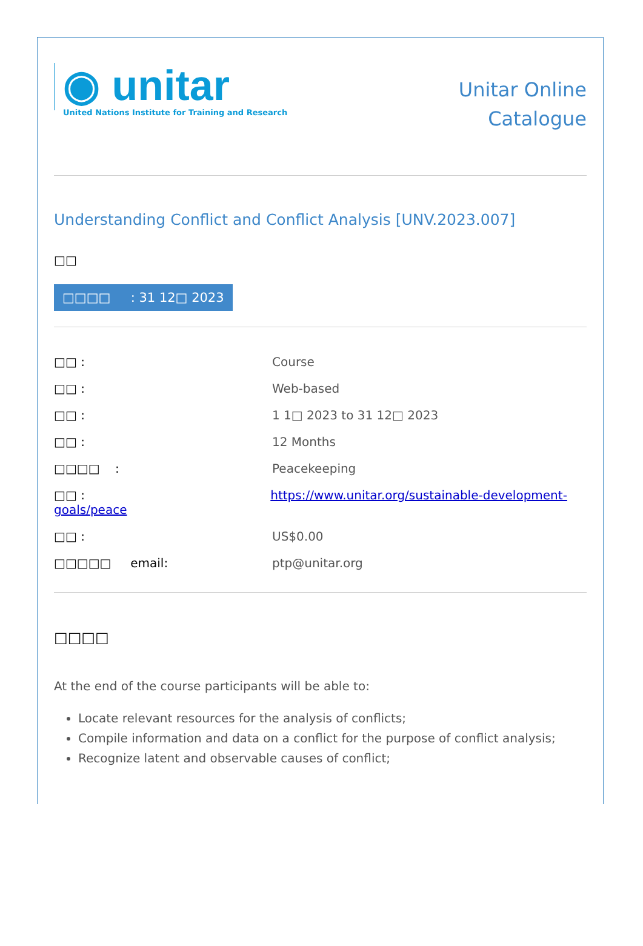◉ unitar
United Nations Institute for Training and Research
Unitar Online
Catalogue
Understanding Conflict and Conflict Analysis [UNV.2023.007]
□□
□□□□ : 31 12□ 2023
□□ : Course
□□ : Web-based
□□ : 1 1□ 2023 to 31 12□ 2023
□□ : 12 Months
□□□□ : Peacekeeping
□□ : https://www.unitar.org/sustainable-development-goals/peace
□□ : US$0.00
□□□□□ email: ptp@unitar.org
□□□□
At the end of the course participants will be able to:
Locate relevant resources for the analysis of conflicts;
Compile information and data on a conflict for the purpose of conflict analysis;
Recognize latent and observable causes of conflict;